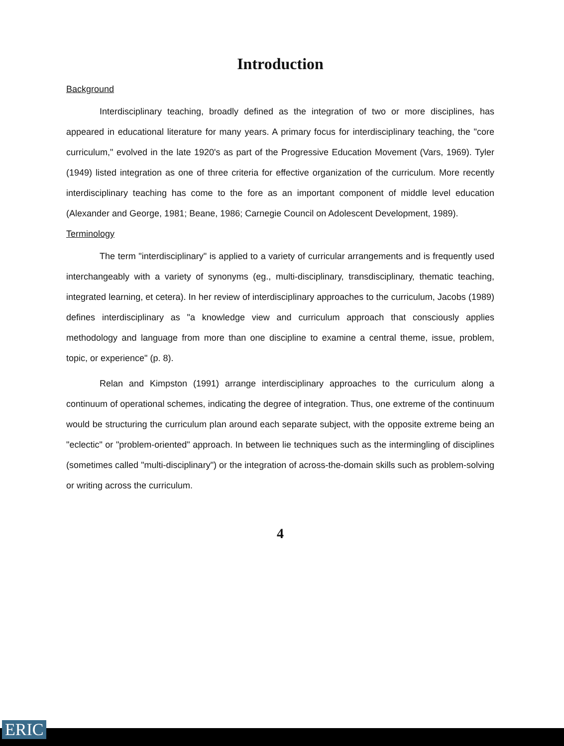Introduction
Background
Interdisciplinary teaching, broadly defined as the integration of two or more disciplines, has appeared in educational literature for many years. A primary focus for interdisciplinary teaching, the "core curriculum," evolved in the late 1920's as part of the Progressive Education Movement (Vars, 1969). Tyler (1949) listed integration as one of three criteria for effective organization of the curriculum. More recently interdisciplinary teaching has come to the fore as an important component of middle level education (Alexander and George, 1981; Beane, 1986; Carnegie Council on Adolescent Development, 1989).
Terminology
The term "interdisciplinary" is applied to a variety of curricular arrangements and is frequently used interchangeably with a variety of synonyms (eg., multi-disciplinary, transdisciplinary, thematic teaching, integrated learning, et cetera). In her review of interdisciplinary approaches to the curriculum, Jacobs (1989) defines interdisciplinary as "a knowledge view and curriculum approach that consciously applies methodology and language from more than one discipline to examine a central theme, issue, problem, topic, or experience" (p. 8).
Relan and Kimpston (1991) arrange interdisciplinary approaches to the curriculum along a continuum of operational schemes, indicating the degree of integration. Thus, one extreme of the continuum would be structuring the curriculum plan around each separate subject, with the opposite extreme being an "eclectic" or "problem-oriented" approach. In between lie techniques such as the intermingling of disciplines (sometimes called "multi-disciplinary") or the integration of across-the-domain skills such as problem-solving or writing across the curriculum.
4
ERIC